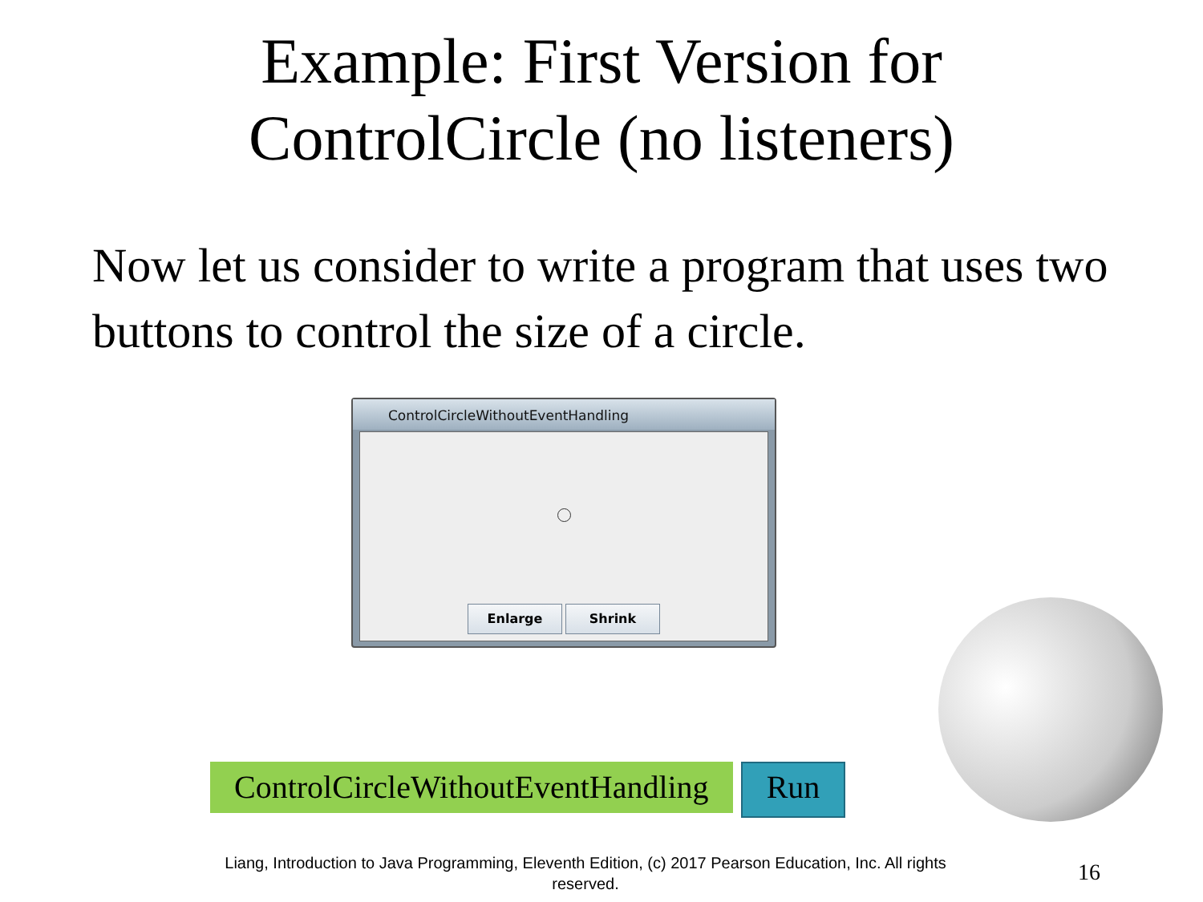Example: First Version for
ControlCircle (no listeners)
Now let us consider to write a program that uses two buttons to control the size of a circle.
ControlCircleWithoutEventHandling
Enlarge Shrink
ControlCircleWithoutEventHandling
Run
Liang, Introduction to Java Programming, Eleventh Edition, (c) 2017 Pearson Education, Inc. All rights reserved.
16